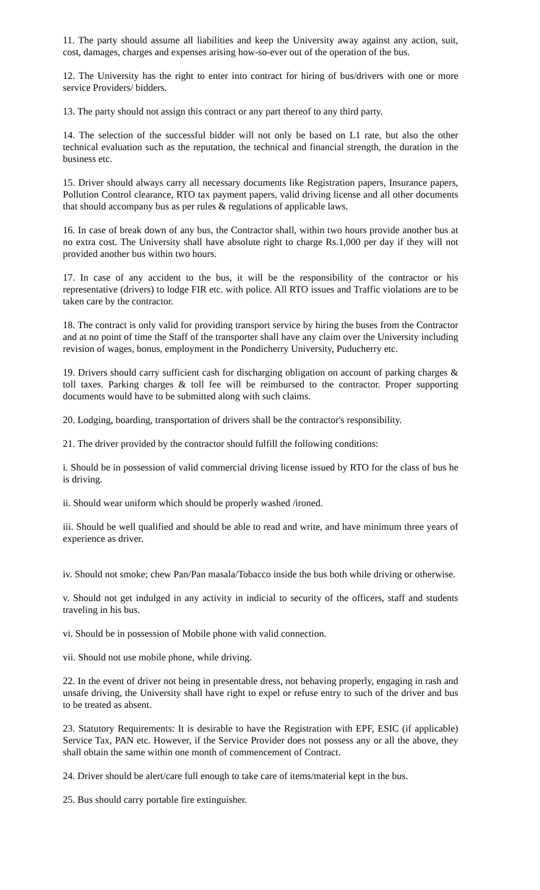11. The party should assume all liabilities and keep the University away against any action, suit, cost, damages, charges and expenses arising how-so-ever out of the operation of the bus.
12. The University has the right to enter into contract for hiring of bus/drivers with one or more service Providers/ bidders.
13. The party should not assign this contract or any part thereof to any third party.
14. The selection of the successful bidder will not only be based on L1 rate, but also the other technical evaluation such as the reputation, the technical and financial strength, the duration in the business etc.
15. Driver should always carry all necessary documents like Registration papers, Insurance papers, Pollution Control clearance, RTO tax payment papers, valid driving license and all other documents that should accompany bus as per rules & regulations of applicable laws.
16. In case of break down of any bus, the Contractor shall, within two hours provide another bus at no extra cost. The University shall have absolute right to charge Rs.1,000 per day if they will not provided another bus within two hours.
17. In case of any accident to the bus, it will be the responsibility of the contractor or his representative (drivers) to lodge FIR etc. with police. All RTO issues and Traffic violations are to be taken care by the contractor.
18. The contract is only valid for providing transport service by hiring the buses from the Contractor and at no point of time the Staff of the transporter shall have any claim over the University including revision of wages, bonus, employment in the Pondicherry University, Puducherry etc.
19. Drivers should carry sufficient cash for discharging obligation on account of parking charges & toll taxes. Parking charges & toll fee will be reimbursed to the contractor. Proper supporting documents would have to be submitted along with such claims.
20. Lodging, boarding, transportation of drivers shall be the contractor's responsibility.
21. The driver provided by the contractor should fulfill the following conditions:
i. Should be in possession of valid commercial driving license issued by RTO for the class of bus he is driving.
ii. Should wear uniform which should be properly washed /ironed.
iii. Should be well qualified and should be able to read and write, and have minimum three years of experience as driver.
iv. Should not smoke; chew Pan/Pan masala/Tobacco inside the bus both while driving or otherwise.
v. Should not get indulged in any activity in indicial to security of the officers, staff and students traveling in his bus.
vi. Should be in possession of Mobile phone with valid connection.
vii. Should not use mobile phone, while driving.
22. In the event of driver not being in presentable dress, not behaving properly, engaging in rash and unsafe driving, the University shall have right to expel or refuse entry to such of the driver and bus to be treated as absent.
23. Statutory Requirements: It is desirable to have the Registration with EPF, ESIC (if applicable) Service Tax, PAN etc. However, if the Service Provider does not possess any or all the above, they shall obtain the same within one month of commencement of Contract.
24. Driver should be alert/care full enough to take care of items/material kept in the bus.
25. Bus should carry portable fire extinguisher.